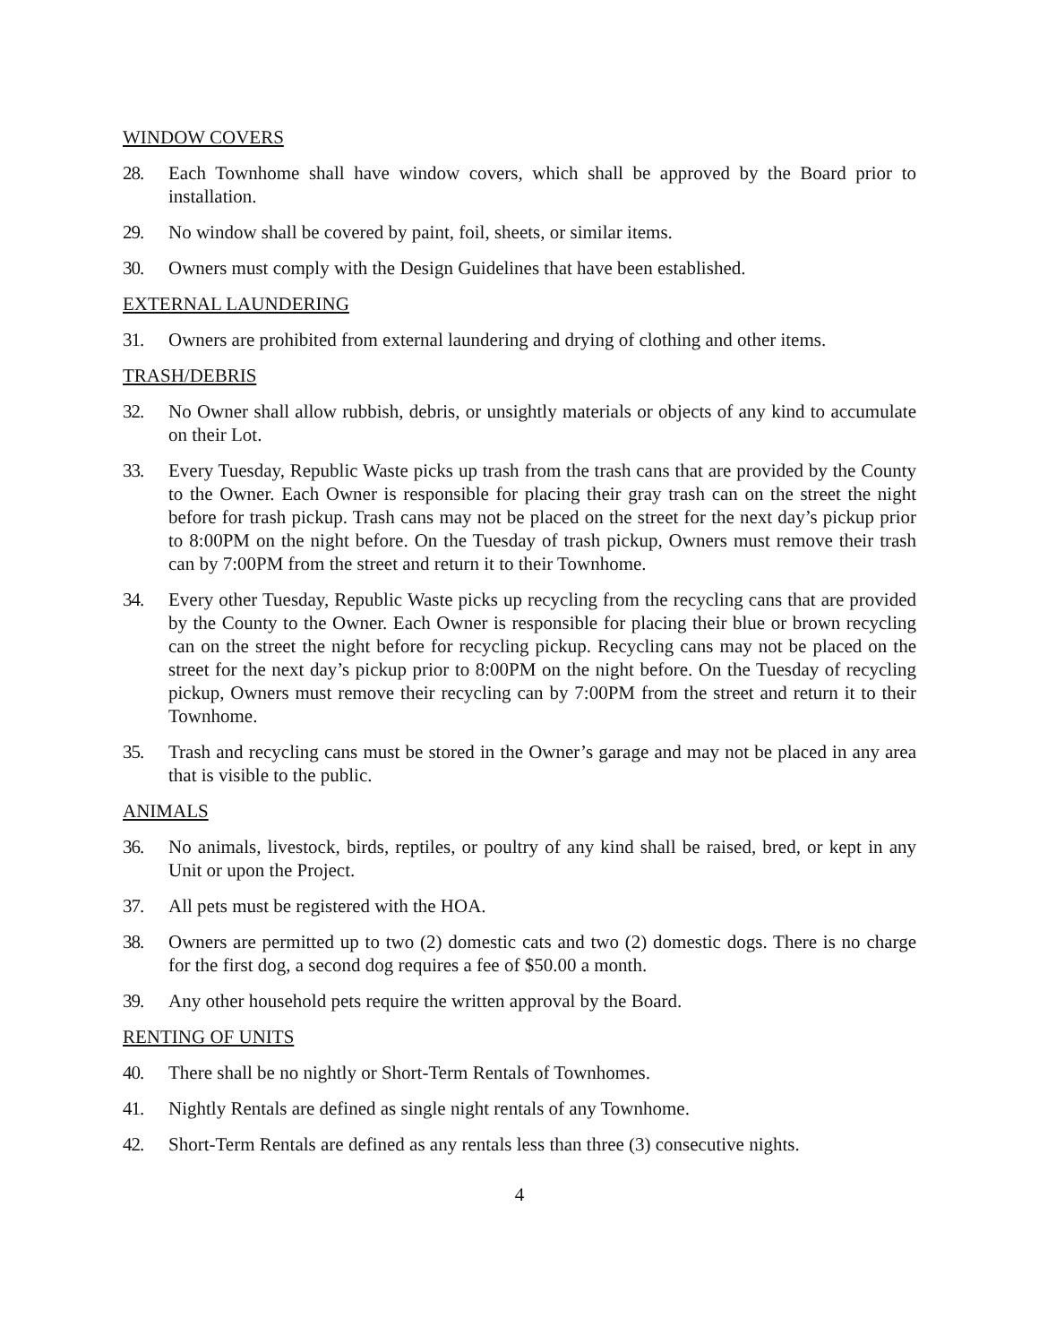WINDOW COVERS
28. Each Townhome shall have window covers, which shall be approved by the Board prior to installation.
29. No window shall be covered by paint, foil, sheets, or similar items.
30. Owners must comply with the Design Guidelines that have been established.
EXTERNAL LAUNDERING
31. Owners are prohibited from external laundering and drying of clothing and other items.
TRASH/DEBRIS
32. No Owner shall allow rubbish, debris, or unsightly materials or objects of any kind to accumulate on their Lot.
33. Every Tuesday, Republic Waste picks up trash from the trash cans that are provided by the County to the Owner. Each Owner is responsible for placing their gray trash can on the street the night before for trash pickup. Trash cans may not be placed on the street for the next day’s pickup prior to 8:00PM on the night before. On the Tuesday of trash pickup, Owners must remove their trash can by 7:00PM from the street and return it to their Townhome.
34. Every other Tuesday, Republic Waste picks up recycling from the recycling cans that are provided by the County to the Owner. Each Owner is responsible for placing their blue or brown recycling can on the street the night before for recycling pickup. Recycling cans may not be placed on the street for the next day’s pickup prior to 8:00PM on the night before. On the Tuesday of recycling pickup, Owners must remove their recycling can by 7:00PM from the street and return it to their Townhome.
35. Trash and recycling cans must be stored in the Owner’s garage and may not be placed in any area that is visible to the public.
ANIMALS
36. No animals, livestock, birds, reptiles, or poultry of any kind shall be raised, bred, or kept in any Unit or upon the Project.
37. All pets must be registered with the HOA.
38. Owners are permitted up to two (2) domestic cats and two (2) domestic dogs. There is no charge for the first dog, a second dog requires a fee of $50.00 a month.
39. Any other household pets require the written approval by the Board.
RENTING OF UNITS
40. There shall be no nightly or Short-Term Rentals of Townhomes.
41. Nightly Rentals are defined as single night rentals of any Townhome.
42. Short-Term Rentals are defined as any rentals less than three (3) consecutive nights.
4